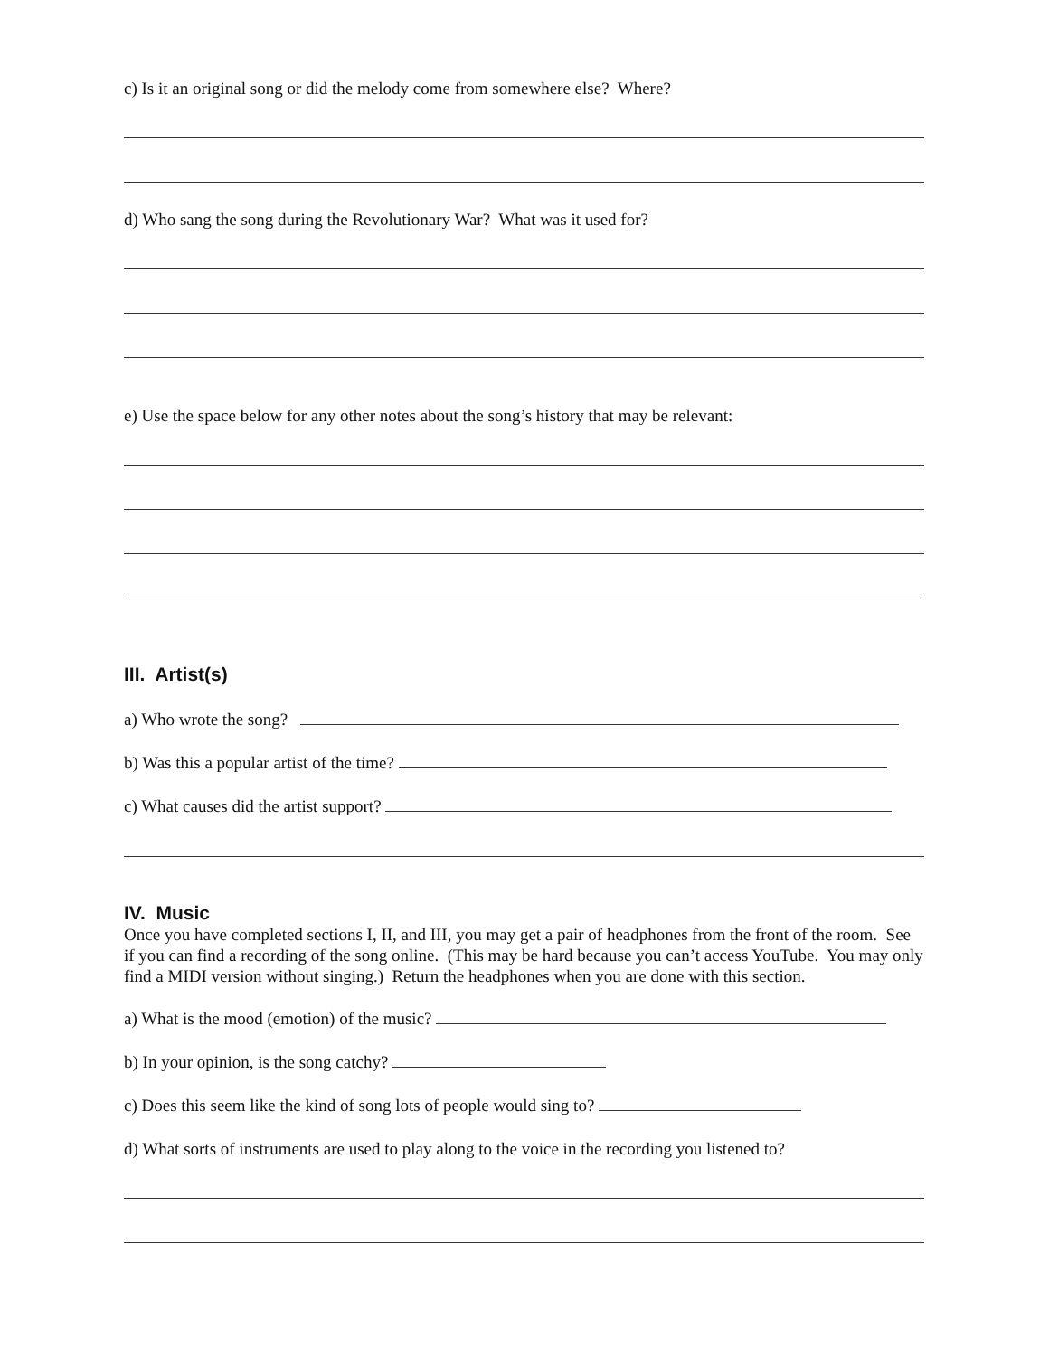c) Is it an original song or did the melody come from somewhere else? Where?
d) Who sang the song during the Revolutionary War? What was it used for?
e) Use the space below for any other notes about the song’s history that may be relevant:
III. Artist(s)
a) Who wrote the song?
b) Was this a popular artist of the time?
c) What causes did the artist support?
IV. Music
Once you have completed sections I, II, and III, you may get a pair of headphones from the front of the room. See if you can find a recording of the song online. (This may be hard because you can’t access YouTube. You may only find a MIDI version without singing.) Return the headphones when you are done with this section.
a) What is the mood (emotion) of the music?
b) In your opinion, is the song catchy?
c) Does this seem like the kind of song lots of people would sing to?
d) What sorts of instruments are used to play along to the voice in the recording you listened to?